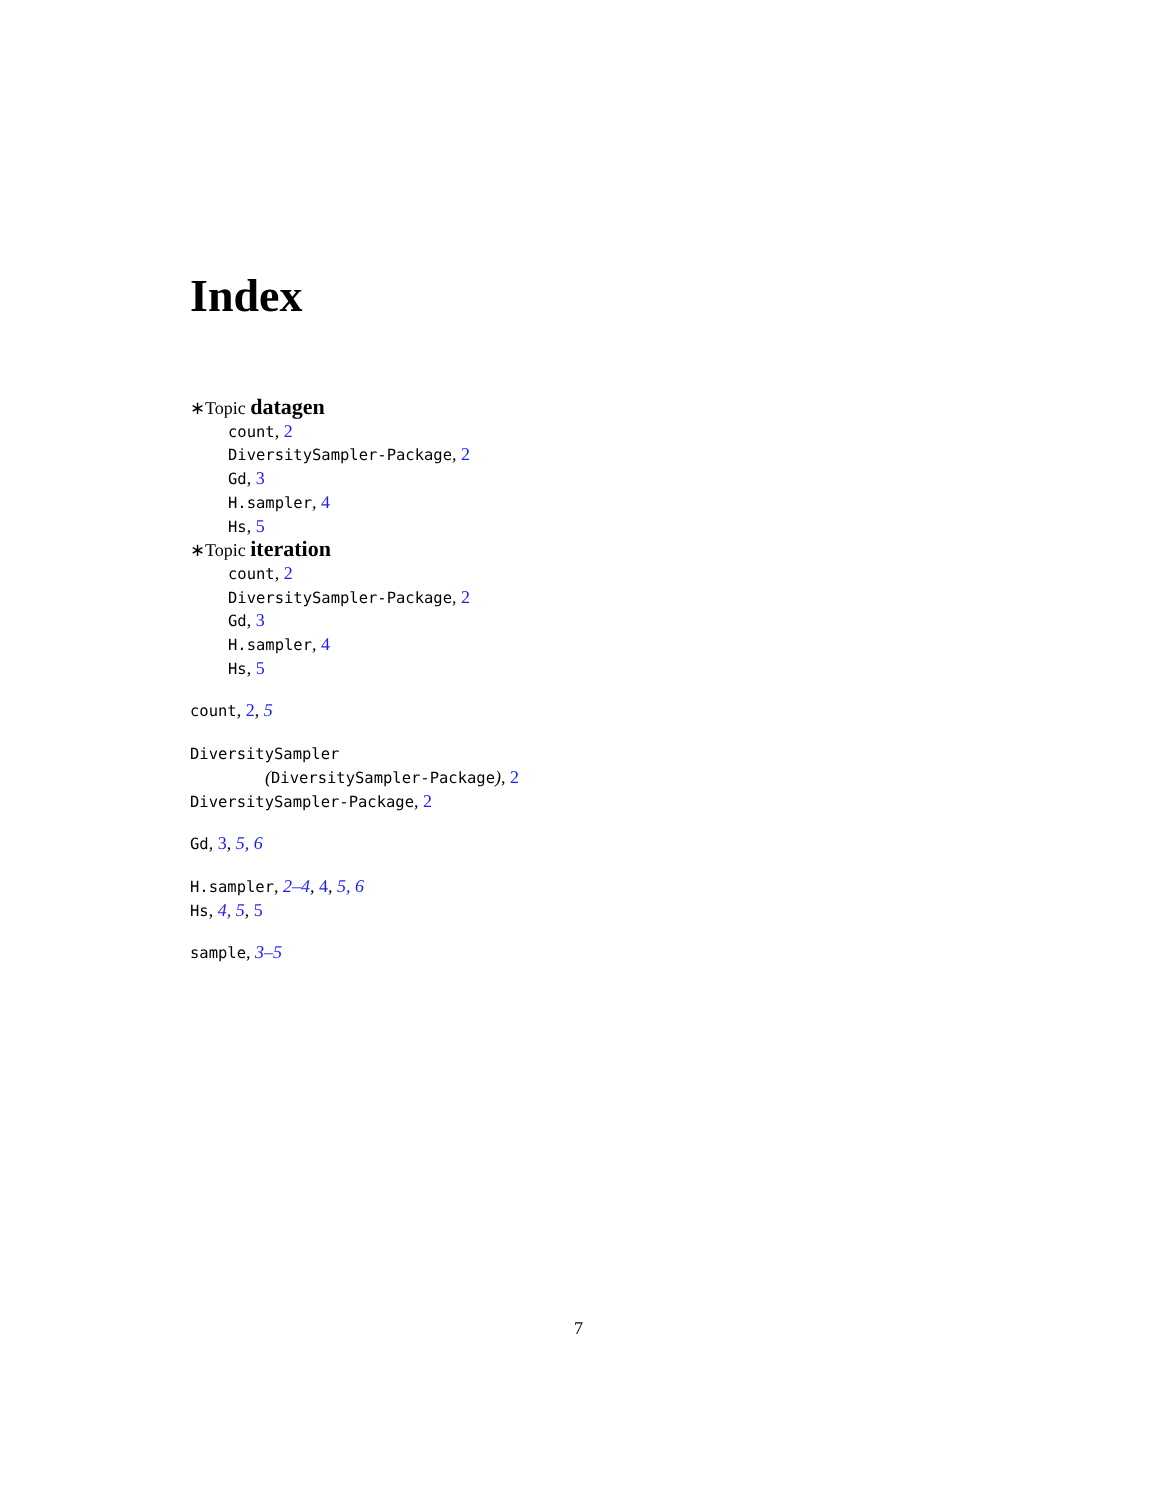Index
∗Topic datagen
count, 2
DiversitySampler-Package, 2
Gd, 3
H.sampler, 4
Hs, 5
∗Topic iteration
count, 2
DiversitySampler-Package, 2
Gd, 3
H.sampler, 4
Hs, 5
count, 2, 5
DiversitySampler
(DiversitySampler-Package), 2
DiversitySampler-Package, 2
Gd, 3, 5, 6
H.sampler, 2–4, 4, 5, 6
Hs, 4, 5, 5
sample, 3–5
7